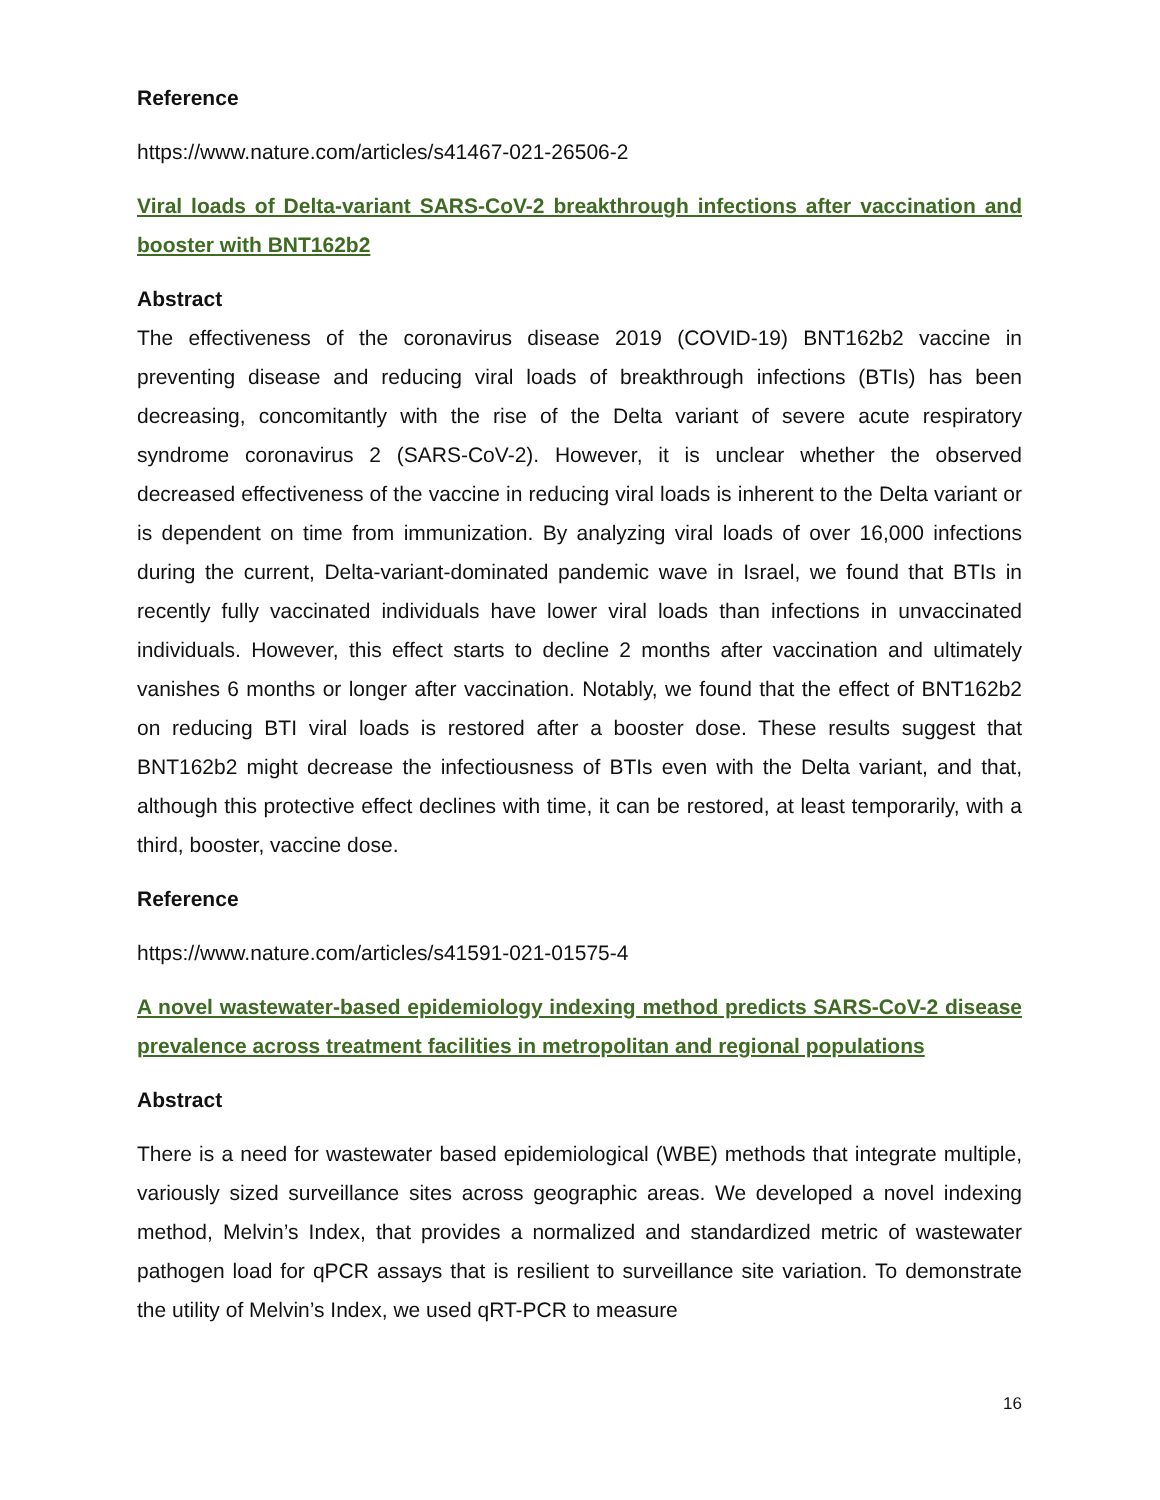Reference
https://www.nature.com/articles/s41467-021-26506-2
Viral loads of Delta-variant SARS-CoV-2 breakthrough infections after vaccination and booster with BNT162b2
Abstract
The effectiveness of the coronavirus disease 2019 (COVID-19) BNT162b2 vaccine in preventing disease and reducing viral loads of breakthrough infections (BTIs) has been decreasing, concomitantly with the rise of the Delta variant of severe acute respiratory syndrome coronavirus 2 (SARS-CoV-2). However, it is unclear whether the observed decreased effectiveness of the vaccine in reducing viral loads is inherent to the Delta variant or is dependent on time from immunization. By analyzing viral loads of over 16,000 infections during the current, Delta-variant-dominated pandemic wave in Israel, we found that BTIs in recently fully vaccinated individuals have lower viral loads than infections in unvaccinated individuals. However, this effect starts to decline 2 months after vaccination and ultimately vanishes 6 months or longer after vaccination. Notably, we found that the effect of BNT162b2 on reducing BTI viral loads is restored after a booster dose. These results suggest that BNT162b2 might decrease the infectiousness of BTIs even with the Delta variant, and that, although this protective effect declines with time, it can be restored, at least temporarily, with a third, booster, vaccine dose.
Reference
https://www.nature.com/articles/s41591-021-01575-4
A novel wastewater-based epidemiology indexing method predicts SARS-CoV-2 disease prevalence across treatment facilities in metropolitan and regional populations
Abstract
There is a need for wastewater based epidemiological (WBE) methods that integrate multiple, variously sized surveillance sites across geographic areas. We developed a novel indexing method, Melvin’s Index, that provides a normalized and standardized metric of wastewater pathogen load for qPCR assays that is resilient to surveillance site variation. To demonstrate the utility of Melvin’s Index, we used qRT-PCR to measure
16